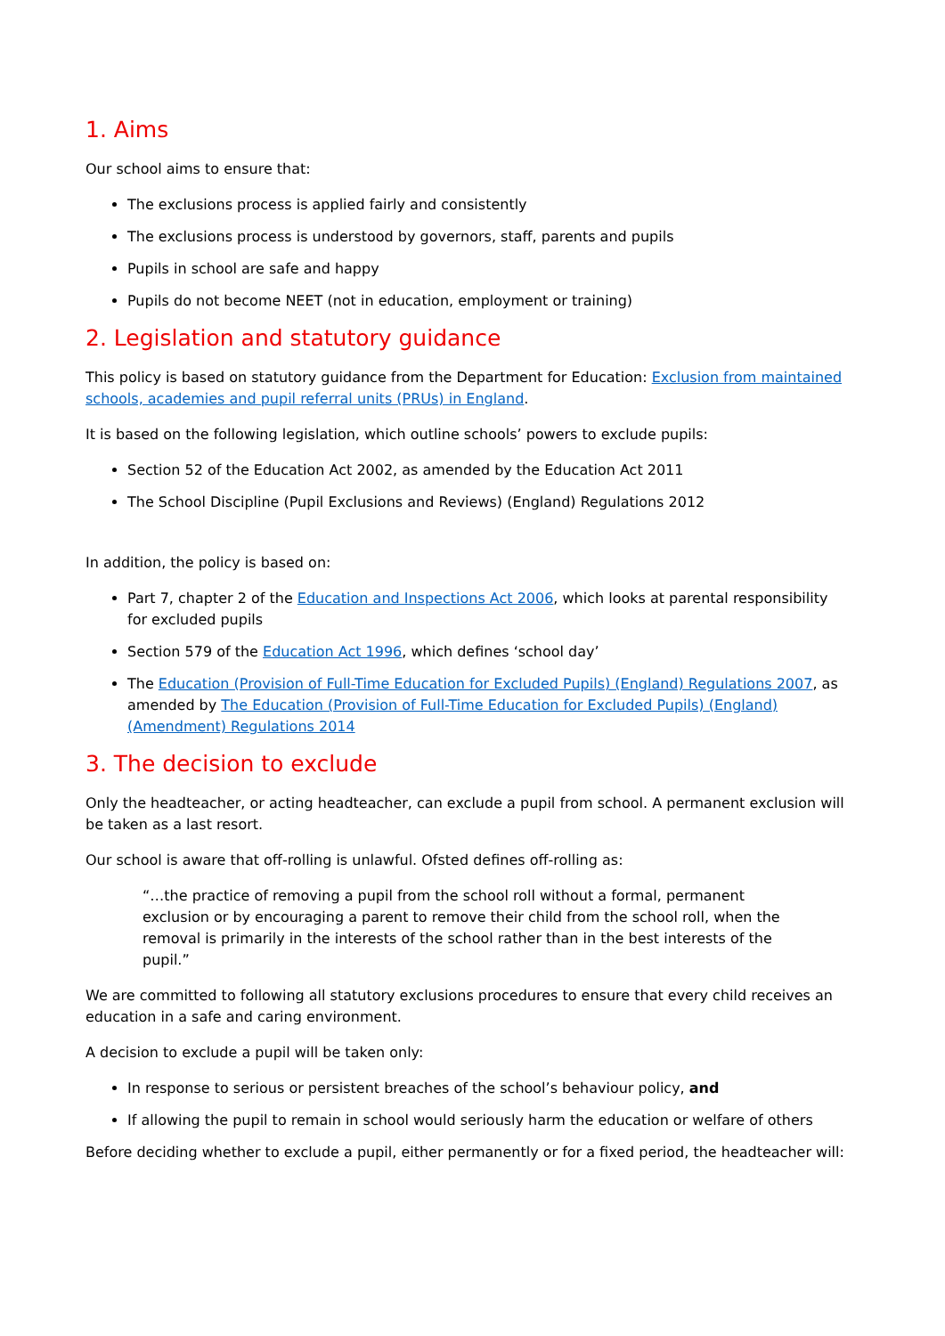1. Aims
Our school aims to ensure that:
The exclusions process is applied fairly and consistently
The exclusions process is understood by governors, staff, parents and pupils
Pupils in school are safe and happy
Pupils do not become NEET (not in education, employment or training)
2. Legislation and statutory guidance
This policy is based on statutory guidance from the Department for Education: Exclusion from maintained schools, academies and pupil referral units (PRUs) in England.
It is based on the following legislation, which outline schools’ powers to exclude pupils:
Section 52 of the Education Act 2002, as amended by the Education Act 2011
The School Discipline (Pupil Exclusions and Reviews) (England) Regulations 2012
In addition, the policy is based on:
Part 7, chapter 2 of the Education and Inspections Act 2006, which looks at parental responsibility for excluded pupils
Section 579 of the Education Act 1996, which defines ‘school day’
The Education (Provision of Full-Time Education for Excluded Pupils) (England) Regulations 2007, as amended by The Education (Provision of Full-Time Education for Excluded Pupils) (England) (Amendment) Regulations 2014
3. The decision to exclude
Only the headteacher, or acting headteacher, can exclude a pupil from school. A permanent exclusion will be taken as a last resort.
Our school is aware that off-rolling is unlawful. Ofsted defines off-rolling as:
“…the practice of removing a pupil from the school roll without a formal, permanent exclusion or by encouraging a parent to remove their child from the school roll, when the removal is primarily in the interests of the school rather than in the best interests of the pupil.”
We are committed to following all statutory exclusions procedures to ensure that every child receives an education in a safe and caring environment.
A decision to exclude a pupil will be taken only:
In response to serious or persistent breaches of the school’s behaviour policy, and
If allowing the pupil to remain in school would seriously harm the education or welfare of others
Before deciding whether to exclude a pupil, either permanently or for a fixed period, the headteacher will: